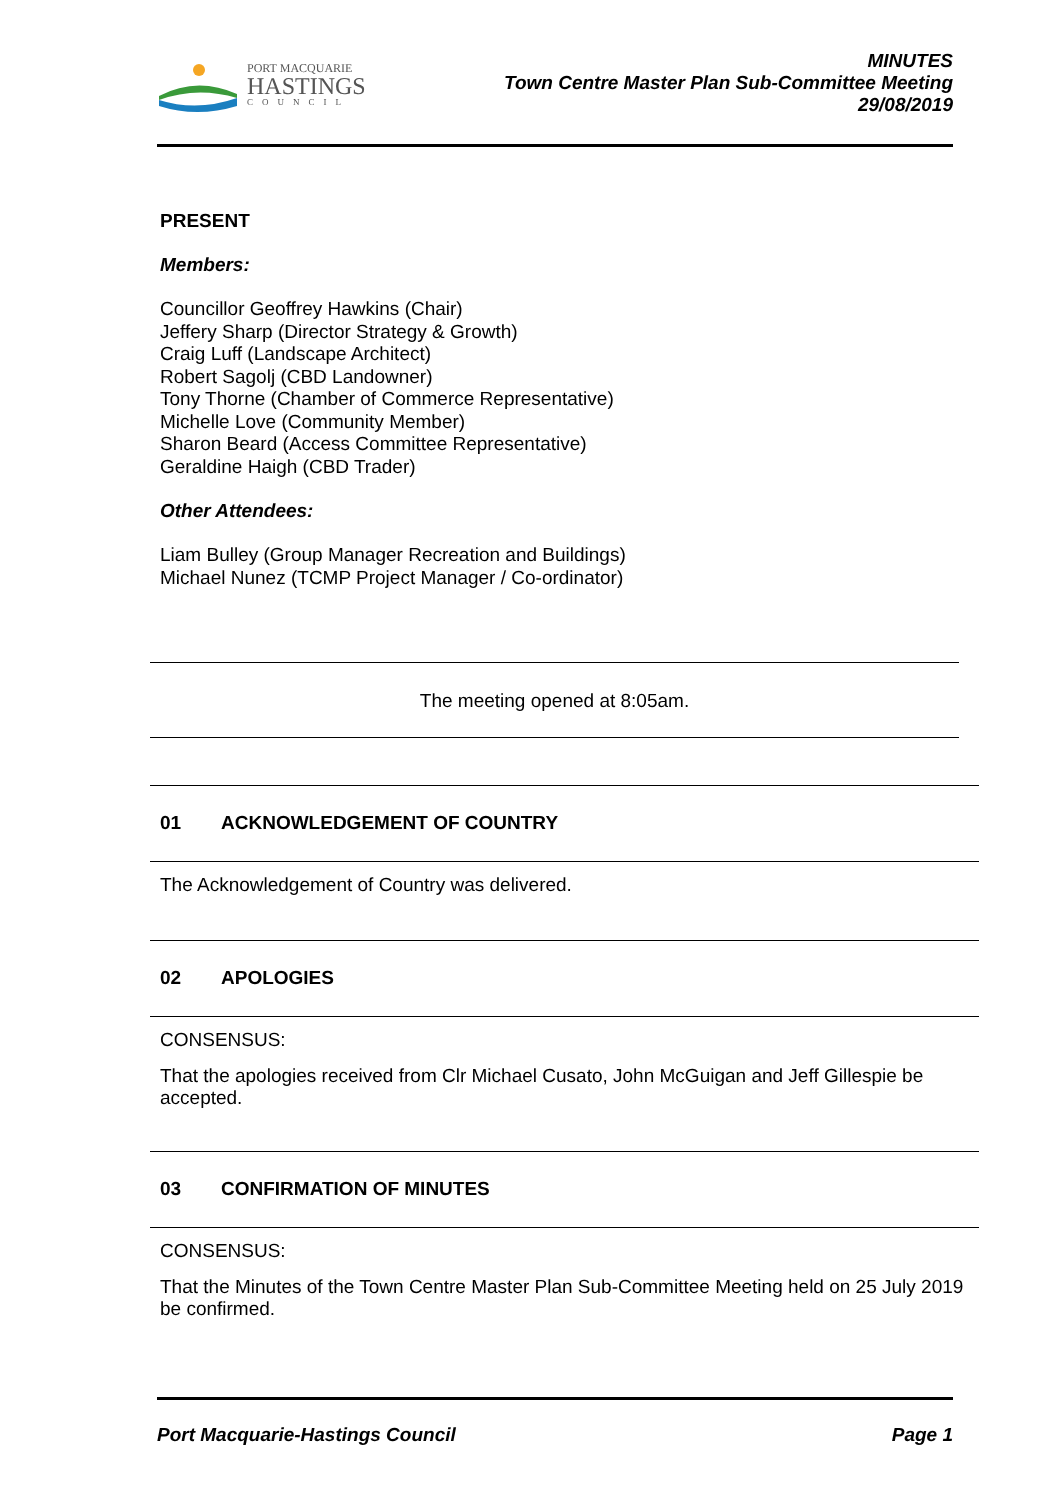PORT MACQUARIE
HASTINGS
COUNCIL
MINUTES
Town Centre Master Plan Sub-Committee Meeting
29/08/2019
PRESENT
Members:
Councillor Geoffrey Hawkins (Chair)
Jeffery Sharp (Director Strategy & Growth)
Craig Luff (Landscape Architect)
Robert Sagolj (CBD Landowner)
Tony Thorne (Chamber of Commerce Representative)
Michelle Love (Community Member)
Sharon Beard (Access Committee Representative)
Geraldine Haigh (CBD Trader)
Other Attendees:
Liam Bulley (Group Manager Recreation and Buildings)
Michael Nunez (TCMP Project Manager / Co-ordinator)
The meeting opened at 8:05am.
01 ACKNOWLEDGEMENT OF COUNTRY
The Acknowledgement of Country was delivered.
02 APOLOGIES
CONSENSUS:
That the apologies received from Clr Michael Cusato, John McGuigan and Jeff Gillespie be accepted.
03 CONFIRMATION OF MINUTES
CONSENSUS:
That the Minutes of the Town Centre Master Plan Sub-Committee Meeting held on 25 July 2019 be confirmed.
Port Macquarie-Hastings Council Page 1